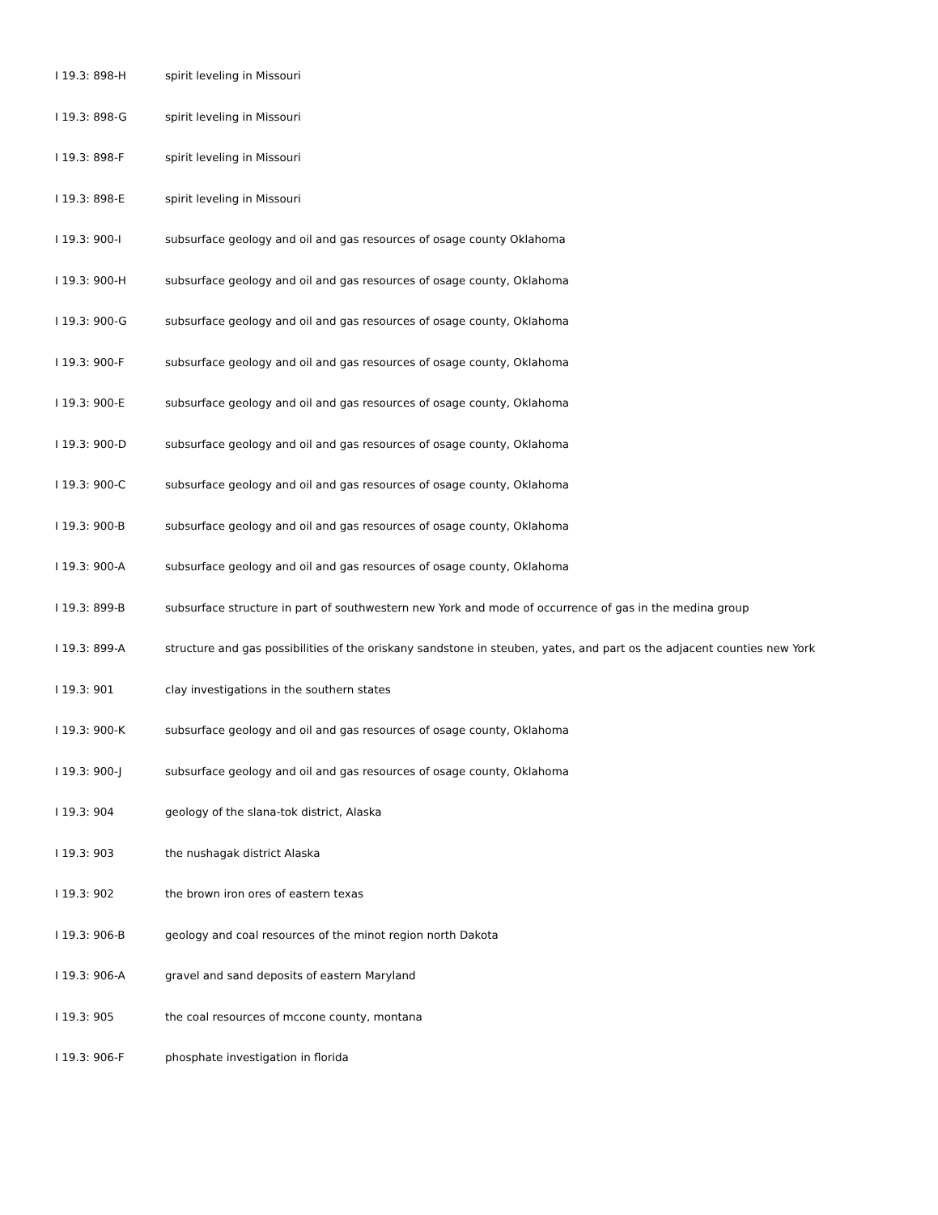I 19.3: 898-H spirit leveling in Missouri
I 19.3: 898-G spirit leveling in Missouri
I 19.3: 898-F spirit leveling in Missouri
I 19.3: 898-E spirit leveling in Missouri
I 19.3: 900-I subsurface geology and oil and gas resources of osage county Oklahoma
I 19.3: 900-H subsurface geology and oil and gas resources of osage county, Oklahoma
I 19.3: 900-G subsurface geology and oil and gas resources of osage county, Oklahoma
I 19.3: 900-F subsurface geology and oil and gas resources of osage county, Oklahoma
I 19.3: 900-E subsurface geology and oil and gas resources of osage county, Oklahoma
I 19.3: 900-D subsurface geology and oil and gas resources of osage county, Oklahoma
I 19.3: 900-C subsurface geology and oil and gas resources of osage county, Oklahoma
I 19.3: 900-B subsurface geology and oil and gas resources of osage county, Oklahoma
I 19.3: 900-A subsurface geology and oil and gas resources of osage county, Oklahoma
I 19.3: 899-B subsurface structure in part of southwestern new York and mode of occurrence of gas in the medina group
I 19.3: 899-A structure and gas possibilities of the oriskany sandstone in steuben, yates, and part os the adjacent counties new York
I 19.3: 901 clay investigations in the southern states
I 19.3: 900-K subsurface geology and oil and gas resources of osage county, Oklahoma
I 19.3: 900-J subsurface geology and oil and gas resources of osage county, Oklahoma
I 19.3: 904 geology of the slana-tok district, Alaska
I 19.3: 903 the nushagak district Alaska
I 19.3: 902 the brown iron ores of eastern texas
I 19.3: 906-B geology and coal resources of the minot region north Dakota
I 19.3: 906-A gravel and sand deposits of eastern Maryland
I 19.3: 905 the coal resources of mccone county, montana
I 19.3: 906-F phosphate investigation in florida